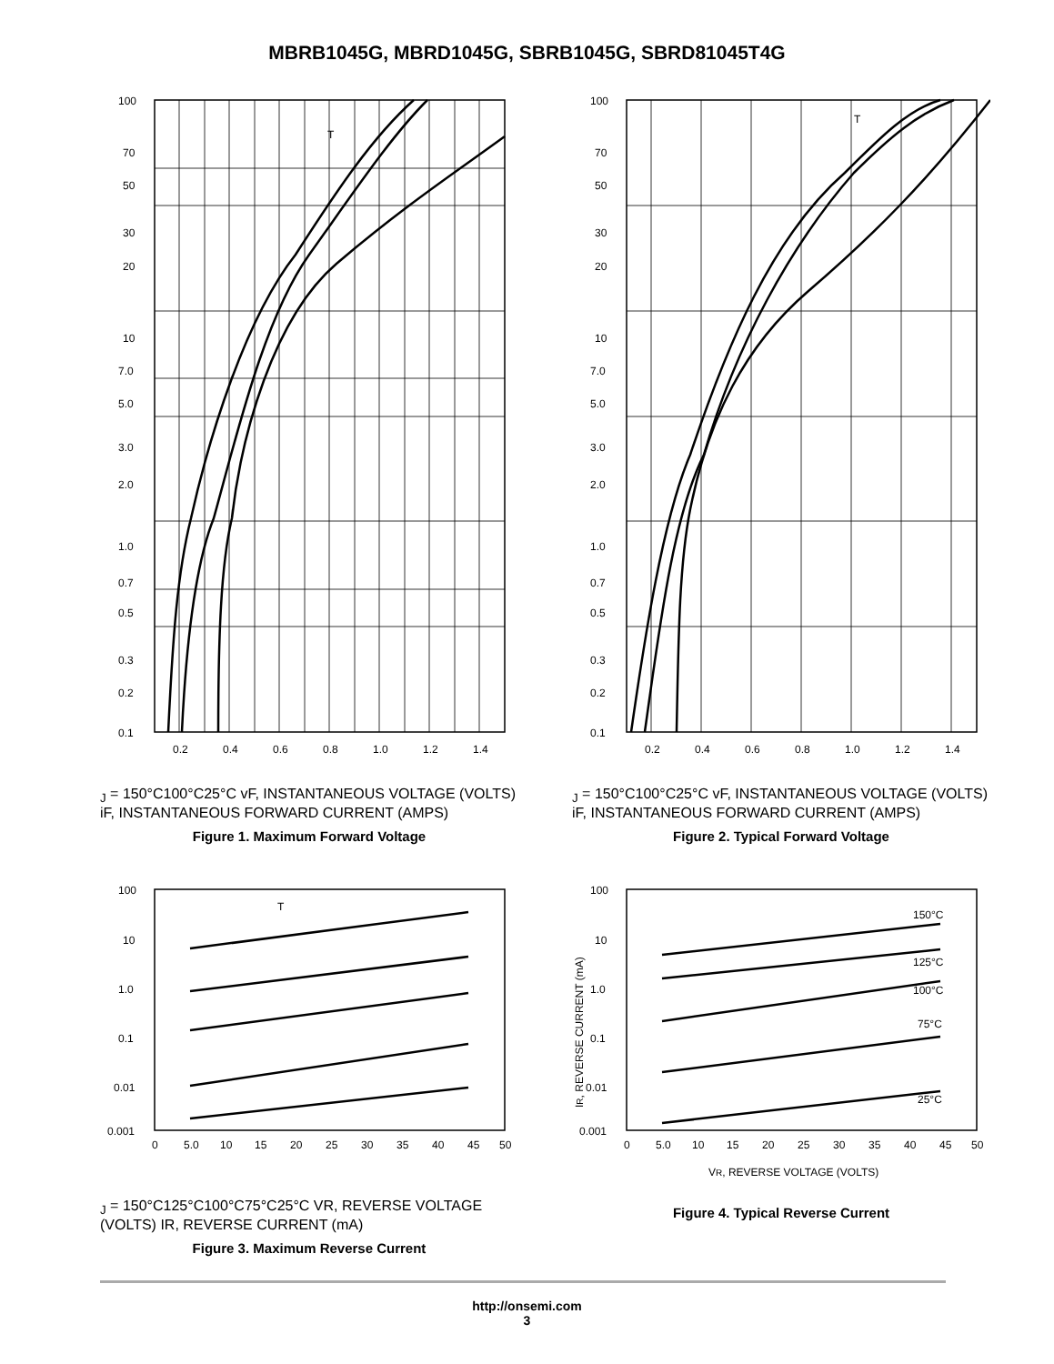MBRB1045G, MBRD1045G, SBRB1045G, SBRD81045T4G
100
70
50
30
20
10
7.0
5.0
3.0
2.0
1.0
0.7
0.5
0.3
0.2
0.1
0.2
0.4
0.6
0.8
1.0
1.2
1.4
TJ = 150°C
100°C
25°C
vF, INSTANTANEOUS VOLTAGE (VOLTS)
iF, INSTANTANEOUS FORWARD CURRENT (AMPS)
Figure 1. Maximum Forward Voltage
100
70
50
30
20
10
7.0
5.0
3.0
2.0
1.0
0.7
0.5
0.3
0.2
0.1
0.2
0.4
0.6
0.8
1.0
1.2
1.4
TJ = 150°C
100°C
25°C
vF, INSTANTANEOUS VOLTAGE (VOLTS)
iF, INSTANTANEOUS FORWARD CURRENT (AMPS)
Figure 2. Typical Forward Voltage
100
10
1.0
0.1
0.01
0.001
0
5.0
10
15
20
25
30
35
40
45
50
TJ = 150°C
125°C
100°C
75°C
25°C
VR, REVERSE VOLTAGE (VOLTS)
IR, REVERSE CURRENT (mA)
Figure 3. Maximum Reverse Current
100
10
1.0
0.1
0.01
0.001
0
5.0
10
15
20
25
30
35
40
45
50
150°C
125°C
100°C
75°C
25°C
VR, REVERSE VOLTAGE (VOLTS)
IR, REVERSE CURRENT (mA)
Figure 4. Typical Reverse Current
http://onsemi.com
3